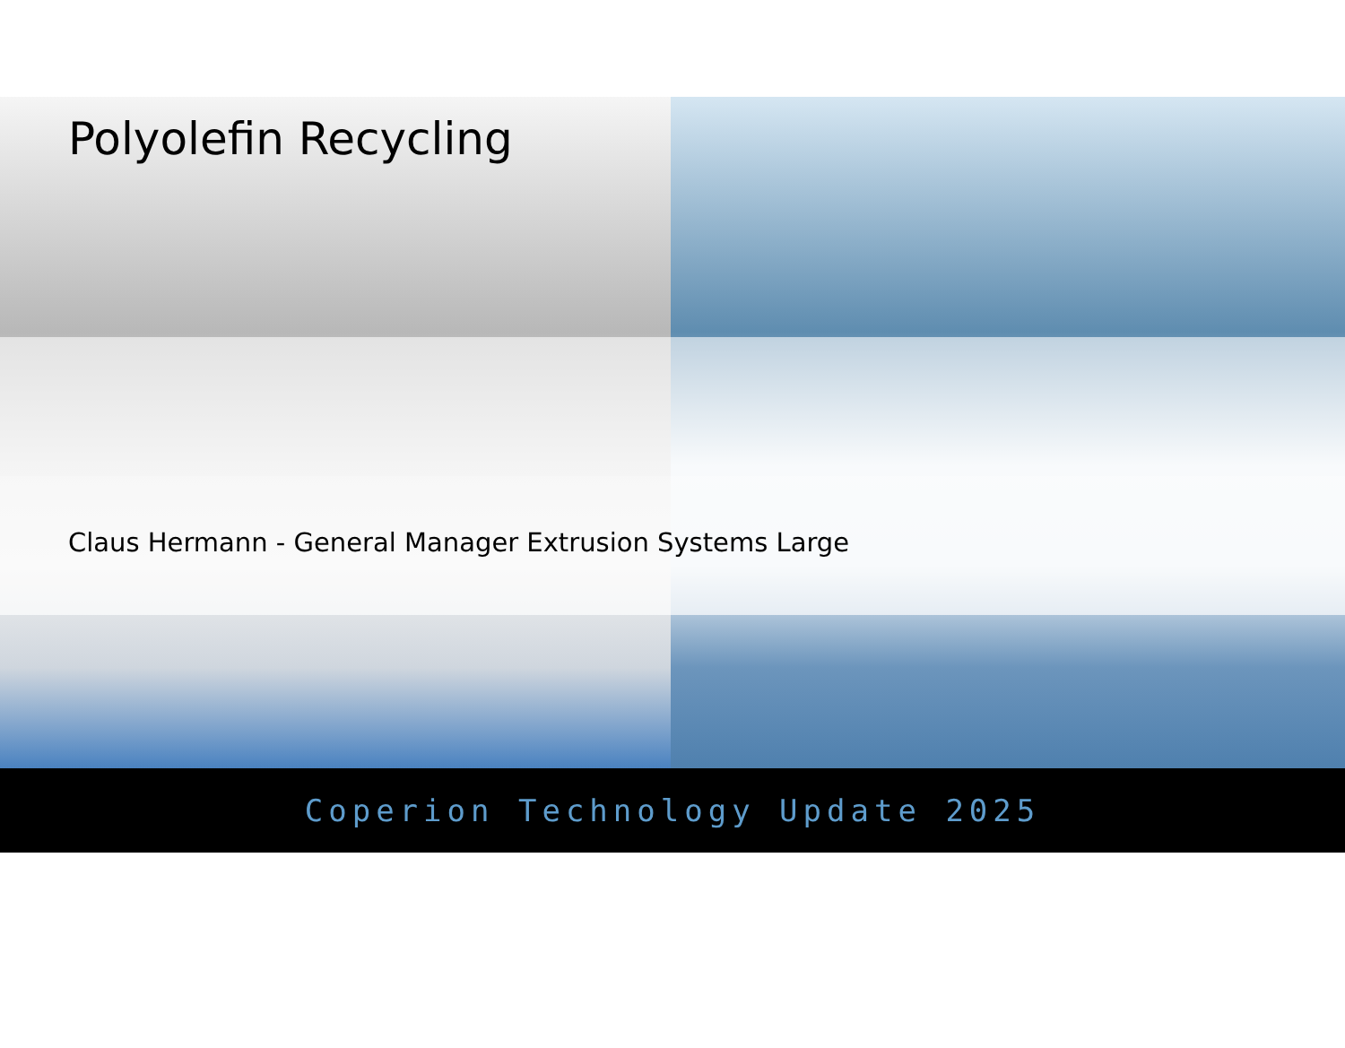Polyolefin Recycling
Claus Hermann - General Manager Extrusion Systems Large
Coperion Technology Update 2025